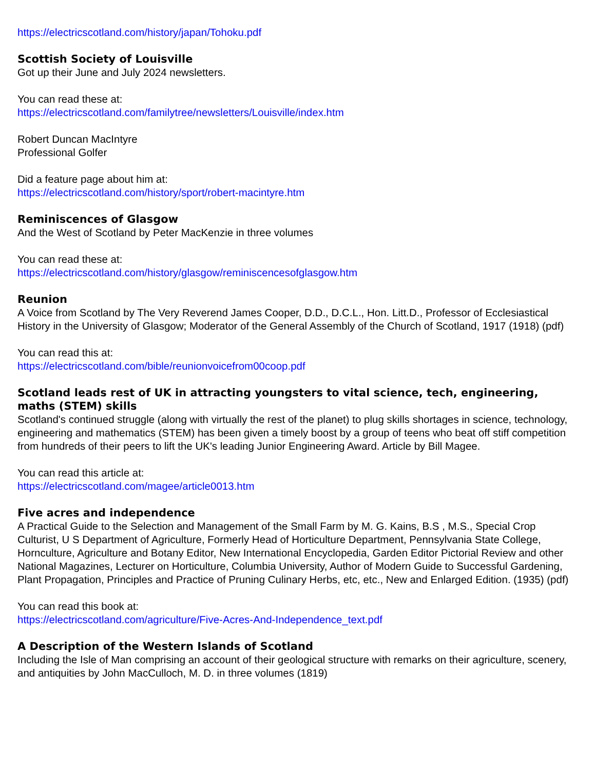https://electricscotland.com/history/japan/Tohoku.pdf
Scottish Society of Louisville
Got up their June and July 2024 newsletters.
You can read these at:
https://electricscotland.com/familytree/newsletters/Louisville/index.htm
Robert Duncan MacIntyre
Professional Golfer
Did a feature page about him at:
https://electricscotland.com/history/sport/robert-macintyre.htm
Reminiscences of Glasgow
And the West of Scotland by Peter MacKenzie in three volumes
You can read these at:
https://electricscotland.com/history/glasgow/reminiscencesofglasgow.htm
Reunion
A Voice from Scotland by The Very Reverend James Cooper, D.D., D.C.L., Hon. Litt.D., Professor of Ecclesiastical History in the University of Glasgow; Moderator of the General Assembly of the Church of Scotland, 1917 (1918) (pdf)
You can read this at:
https://electricscotland.com/bible/reunionvoicefrom00coop.pdf
Scotland leads rest of UK in attracting youngsters to vital science, tech, engineering, maths (STEM) skills
Scotland's continued struggle (along with virtually the rest of the planet) to plug skills shortages in science, technology, engineering and mathematics (STEM) has been given a timely boost by a group of teens who beat off stiff competition from hundreds of their peers to lift the UK's leading Junior Engineering Award. Article by Bill Magee.
You can read this article at:
https://electricscotland.com/magee/article0013.htm
Five acres and independence
A Practical Guide to the Selection and Management of the Small Farm by M. G. Kains, B.S , M.S., Special Crop Culturist, U S Department of Agriculture, Formerly Head of Horticulture Department, Pennsylvania State College, Hornculture, Agriculture and Botany Editor, New International Encyclopedia, Garden Editor Pictorial Review and other National Magazines, Lecturer on Horticulture, Columbia University, Author of Modern Guide to Successful Gardening, Plant Propagation, Principles and Practice of Pruning Culinary Herbs, etc, etc., New and Enlarged Edition. (1935) (pdf)
You can read this book at:
https://electricscotland.com/agriculture/Five-Acres-And-Independence_text.pdf
A Description of the Western Islands of Scotland
Including the Isle of Man comprising an account of their geological structure with remarks on their agriculture, scenery, and antiquities by John MacCulloch, M. D. in three volumes (1819)